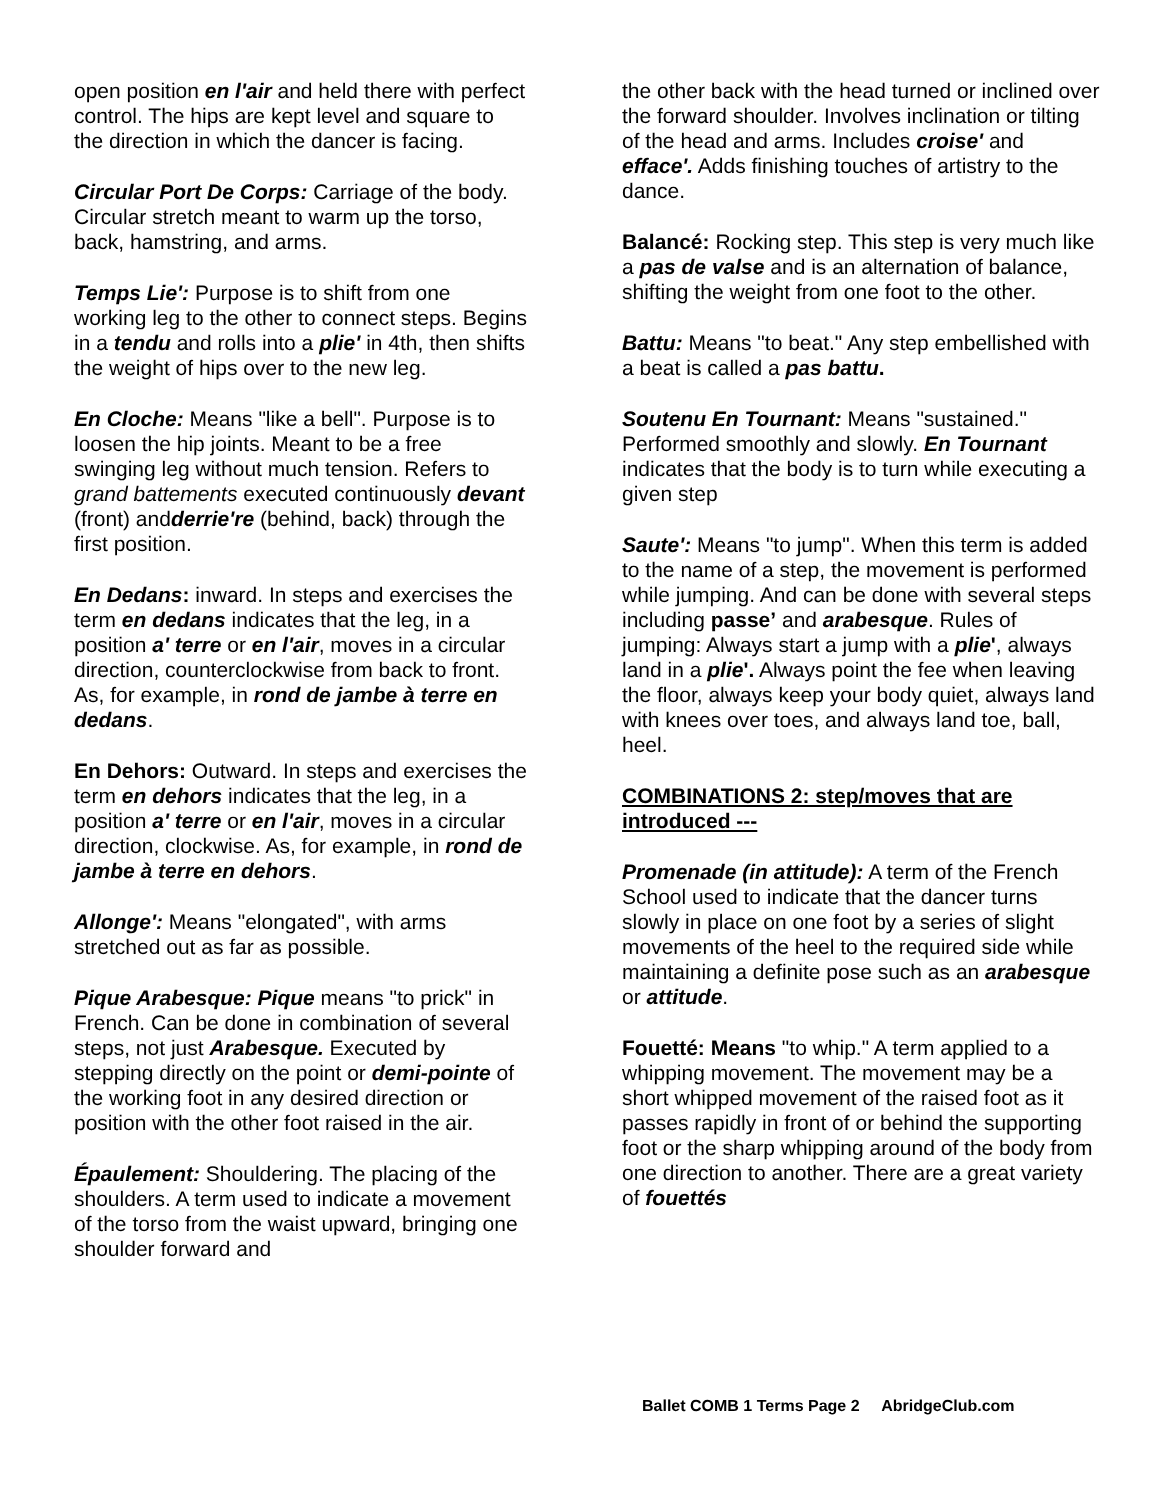open position en l'air and held there with perfect control. The hips are kept level and square to the direction in which the dancer is facing.
Circular Port De Corps: Carriage of the body. Circular stretch meant to warm up the torso, back, hamstring, and arms.
Temps Lie': Purpose is to shift from one working leg to the other to connect steps. Begins in a tendu and rolls into a plie' in 4th, then shifts the weight of hips over to the new leg.
En Cloche: Means "like a bell". Purpose is to loosen the hip joints. Meant to be a free swinging leg without much tension. Refers to grand battements executed continuously devant (front) andderrie're (behind, back) through the first position.
En Dedans: inward. In steps and exercises the term en dedans indicates that the leg, in a position a' terre or en l'air, moves in a circular direction, counterclockwise from back to front. As, for example, in rond de jambe à terre en dedans.
En Dehors: Outward. In steps and exercises the term en dehors indicates that the leg, in a position a' terre or en l'air, moves in a circular direction, clockwise. As, for example, in rond de jambe à terre en dehors.
Allonge': Means "elongated", with arms stretched out as far as possible.
Pique Arabesque: Pique means "to prick" in French. Can be done in combination of several steps, not just Arabesque. Executed by stepping directly on the point or demi-pointe of the working foot in any desired direction or position with the other foot raised in the air.
Épaulement: Shouldering. The placing of the shoulders. A term used to indicate a movement of the torso from the waist upward, bringing one shoulder forward and
the other back with the head turned or inclined over the forward shoulder. Involves inclination or tilting of the head and arms. Includes croise' and efface'. Adds finishing touches of artistry to the dance.
Balancé: Rocking step. This step is very much like a pas de valse and is an alternation of balance, shifting the weight from one foot to the other.
Battu: Means "to beat." Any step embellished with a beat is called a pas battu.
Soutenu En Tournant: Means "sustained." Performed smoothly and slowly. En Tournant indicates that the body is to turn while executing a given step
Saute': Means "to jump". When this term is added to the name of a step, the movement is performed while jumping. And can be done with several steps including passe’ and arabesque. Rules of jumping: Always start a jump with a plie', always land in a plie'. Always point the fee when leaving the floor, always keep your body quiet, always land with knees over toes, and always land toe, ball, heel.
COMBINATIONS 2: step/moves that are introduced ---
Promenade (in attitude): A term of the French School used to indicate that the dancer turns slowly in place on one foot by a series of slight movements of the heel to the required side while maintaining a definite pose such as an arabesque or attitude.
Fouetté: Means "to whip." A term applied to a whipping movement. The movement may be a short whipped movement of the raised foot as it passes rapidly in front of or behind the supporting foot or the sharp whipping around of the body from one direction to another. There are a great variety of fouettés
Ballet COMB 1 Terms Page 2 AbridgeClub.com